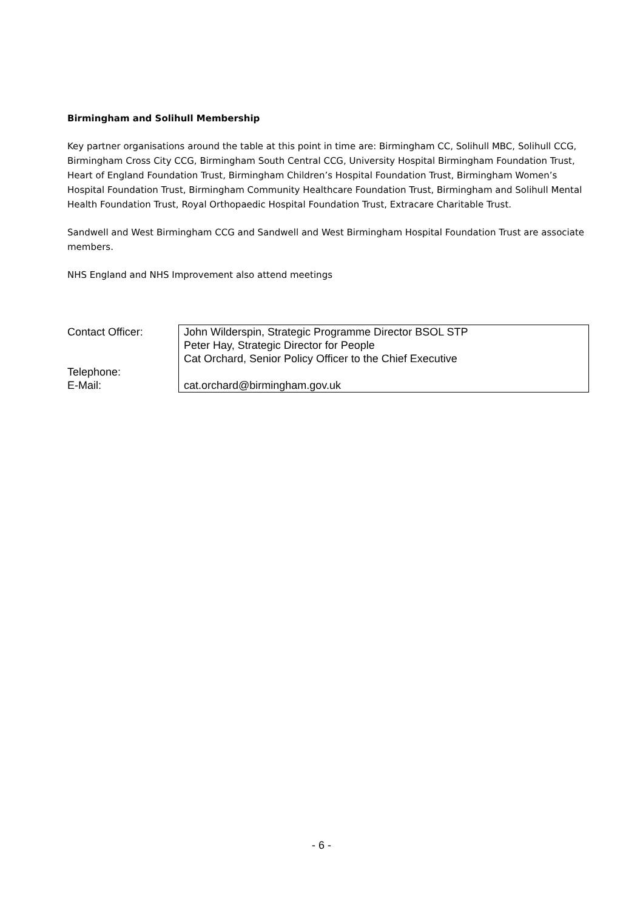Birmingham and Solihull Membership
Key partner organisations around the table at this point in time are: Birmingham CC, Solihull MBC, Solihull CCG, Birmingham Cross City CCG, Birmingham South Central CCG, University Hospital Birmingham Foundation Trust, Heart of England Foundation Trust, Birmingham Children’s Hospital Foundation Trust, Birmingham Women’s Hospital Foundation Trust, Birmingham Community Healthcare Foundation Trust, Birmingham and Solihull Mental Health Foundation Trust, Royal Orthopaedic Hospital Foundation Trust, Extracare Charitable Trust.
Sandwell and West Birmingham CCG and Sandwell and West Birmingham Hospital Foundation Trust are associate members.
NHS England and NHS Improvement also attend meetings
| Contact Officer: Telephone: E-Mail: | John Wilderspin, Strategic Programme Director BSOL STP Peter Hay, Strategic Director for People Cat Orchard, Senior Policy Officer to the Chief Executive cat.orchard@birmingham.gov.uk |
- 6 -